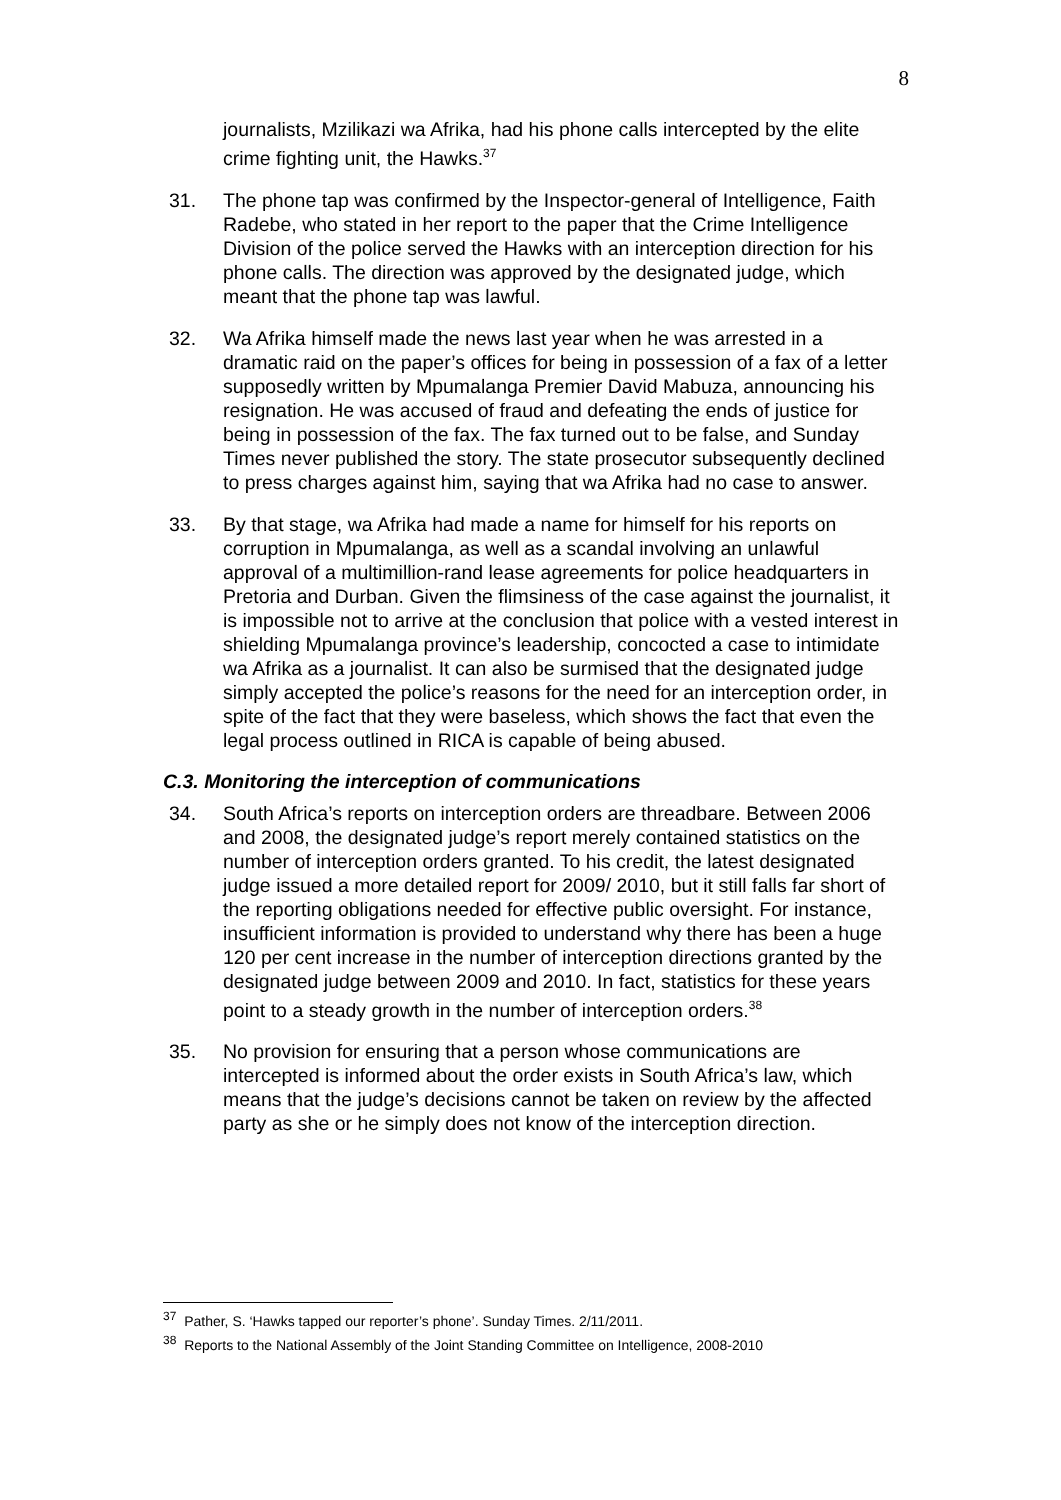8
journalists, Mzilikazi wa Afrika, had his phone calls intercepted by the elite crime fighting unit, the Hawks.<sup>37</sup>
31. The phone tap was confirmed by the Inspector-general of Intelligence, Faith Radebe, who stated in her report to the paper that the Crime Intelligence Division of the police served the Hawks with an interception direction for his phone calls. The direction was approved by the designated judge, which meant that the phone tap was lawful.
32. Wa Afrika himself made the news last year when he was arrested in a dramatic raid on the paper’s offices for being in possession of a fax of a letter supposedly written by Mpumalanga Premier David Mabuza, announcing his resignation. He was accused of fraud and defeating the ends of justice for being in possession of the fax. The fax turned out to be false, and Sunday Times never published the story. The state prosecutor subsequently declined to press charges against him, saying that wa Afrika had no case to answer.
33. By that stage, wa Afrika had made a name for himself for his reports on corruption in Mpumalanga, as well as a scandal involving an unlawful approval of a multimillion-rand lease agreements for police headquarters in Pretoria and Durban. Given the flimsiness of the case against the journalist, it is impossible not to arrive at the conclusion that police with a vested interest in shielding Mpumalanga province’s leadership, concocted a case to intimidate wa Afrika as a journalist. It can also be surmised that the designated judge simply accepted the police’s reasons for the need for an interception order, in spite of the fact that they were baseless, which shows the fact that even the legal process outlined in RICA is capable of being abused.
C.3. Monitoring the interception of communications
34. South Africa’s reports on interception orders are threadbare. Between 2006 and 2008, the designated judge’s report merely contained statistics on the number of interception orders granted. To his credit, the latest designated judge issued a more detailed report for 2009/ 2010, but it still falls far short of the reporting obligations needed for effective public oversight. For instance, insufficient information is provided to understand why there has been a huge 120 per cent increase in the number of interception directions granted by the designated judge between 2009 and 2010. In fact, statistics for these years point to a steady growth in the number of interception orders.<sup>38</sup>
35. No provision for ensuring that a person whose communications are intercepted is informed about the order exists in South Africa’s law, which means that the judge’s decisions cannot be taken on review by the affected party as she or he simply does not know of the interception direction.
<sup>37</sup> Pather, S. ‘Hawks tapped our reporter’s phone’. Sunday Times. 2/11/2011.
<sup>38</sup> Reports to the National Assembly of the Joint Standing Committee on Intelligence, 2008-2010